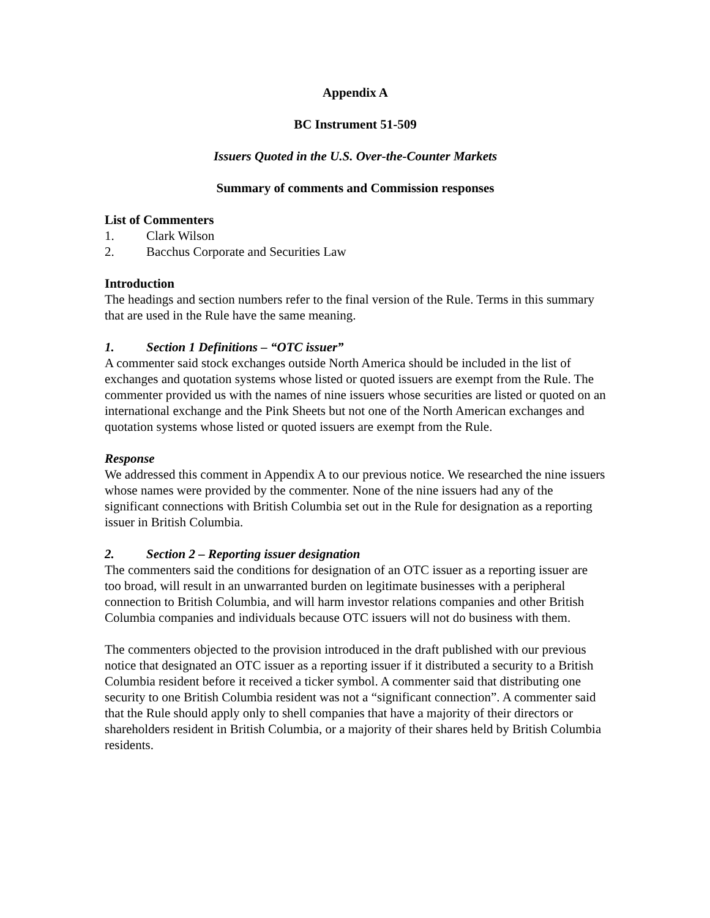Appendix A
BC Instrument 51-509
Issuers Quoted in the U.S. Over-the-Counter Markets
Summary of comments and Commission responses
List of Commenters
1. Clark Wilson
2. Bacchus Corporate and Securities Law
Introduction
The headings and section numbers refer to the final version of the Rule. Terms in this summary that are used in the Rule have the same meaning.
1. Section 1 Definitions – “OTC issuer”
A commenter said stock exchanges outside North America should be included in the list of exchanges and quotation systems whose listed or quoted issuers are exempt from the Rule. The commenter provided us with the names of nine issuers whose securities are listed or quoted on an international exchange and the Pink Sheets but not one of the North American exchanges and quotation systems whose listed or quoted issuers are exempt from the Rule.
Response
We addressed this comment in Appendix A to our previous notice. We researched the nine issuers whose names were provided by the commenter. None of the nine issuers had any of the significant connections with British Columbia set out in the Rule for designation as a reporting issuer in British Columbia.
2. Section 2 – Reporting issuer designation
The commenters said the conditions for designation of an OTC issuer as a reporting issuer are too broad, will result in an unwarranted burden on legitimate businesses with a peripheral connection to British Columbia, and will harm investor relations companies and other British Columbia companies and individuals because OTC issuers will not do business with them.
The commenters objected to the provision introduced in the draft published with our previous notice that designated an OTC issuer as a reporting issuer if it distributed a security to a British Columbia resident before it received a ticker symbol. A commenter said that distributing one security to one British Columbia resident was not a “significant connection”. A commenter said that the Rule should apply only to shell companies that have a majority of their directors or shareholders resident in British Columbia, or a majority of their shares held by British Columbia residents.